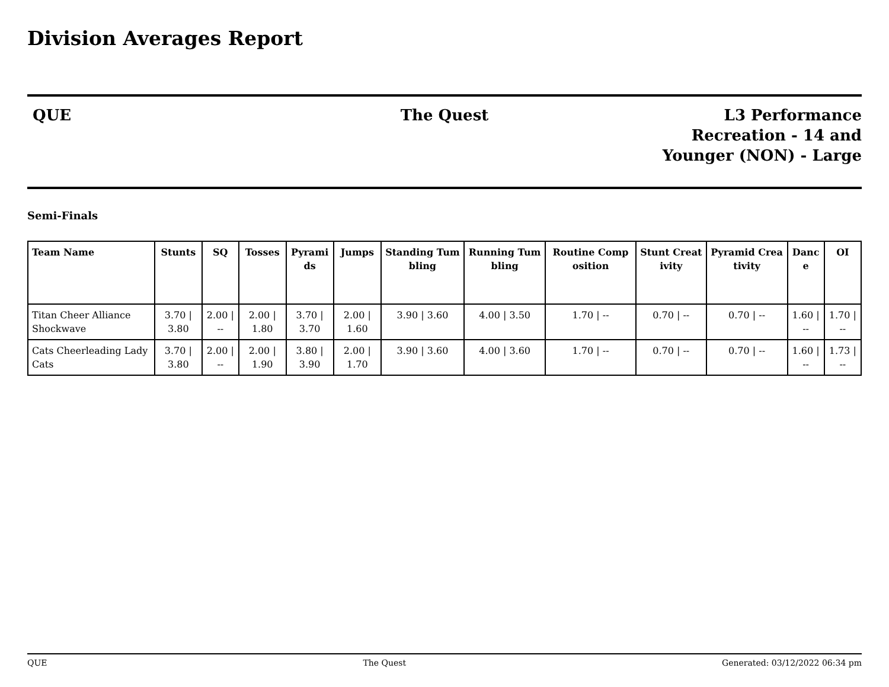Division Averages Report
QUE The Quest L3 Performance
Recreation - 14 and
Younger (NON) - Large
Semi-Finals
| Team Name | Stunts | SQ | Tosses | Pyramids | Jumps | Standing Tumbling | Running Tumbling | Routine Composition | Stunt Creativity | Pyramid Creativity | Dance | OI |
| --- | --- | --- | --- | --- | --- | --- | --- | --- | --- | --- | --- | --- |
| Titan Cheer Alliance Shockwave | 3.70 / 3.80 | 2.00 / -- | 2.00 / 1.80 | 3.70 / 3.70 | 2.00 / 1.60 | 3.90 / 3.60 | 4.00 / 3.50 | 1.70 / -- | 0.70 / -- | 0.70 / -- | 1.60 / -- | 1.70 / -- |
| Cats Cheerleading Lady Cats | 3.70 / 3.80 | 2.00 / -- | 2.00 / 1.90 | 3.80 / 3.90 | 2.00 / 1.70 | 3.90 / 3.60 | 4.00 / 3.60 | 1.70 / -- | 0.70 / -- | 0.70 / -- | 1.60 / -- | 1.73 / -- |
QUE The Quest Generated: 03/12/2022 06:34 pm